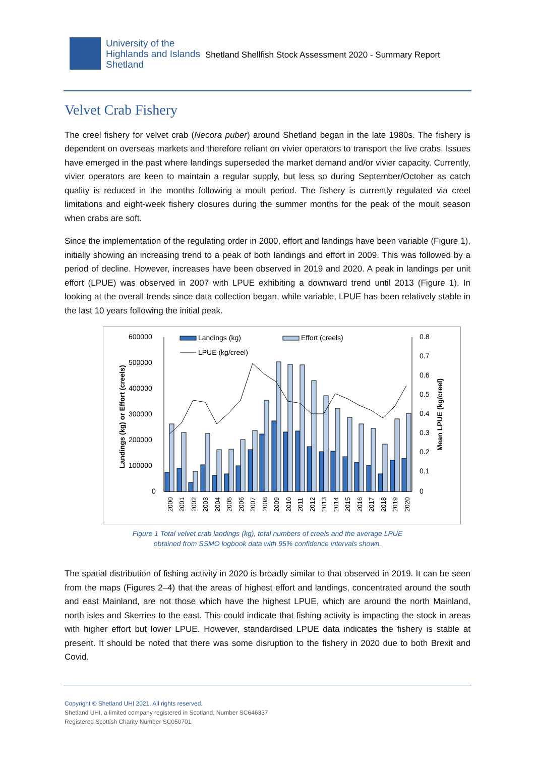University of the
Highlands and Islands
Shetland
Shetland Shellfish Stock Assessment 2020 - Summary Report
Velvet Crab Fishery
The creel fishery for velvet crab (Necora puber) around Shetland began in the late 1980s. The fishery is dependent on overseas markets and therefore reliant on vivier operators to transport the live crabs. Issues have emerged in the past where landings superseded the market demand and/or vivier capacity. Currently, vivier operators are keen to maintain a regular supply, but less so during September/October as catch quality is reduced in the months following a moult period. The fishery is currently regulated via creel limitations and eight-week fishery closures during the summer months for the peak of the moult season when crabs are soft.
Since the implementation of the regulating order in 2000, effort and landings have been variable (Figure 1), initially showing an increasing trend to a peak of both landings and effort in 2009. This was followed by a period of decline. However, increases have been observed in 2019 and 2020. A peak in landings per unit effort (LPUE) was observed in 2007 with LPUE exhibiting a downward trend until 2013 (Figure 1). In looking at the overall trends since data collection began, while variable, LPUE has been relatively stable in the last 10 years following the initial peak.
600000
500000
400000
300000
200000
100000
0
0.8
0.7
0.6
0.5
0.4
0.3
0.2
0.1
0
Landings (kg) or Effort (creels)
Mean LPUE (kg/creel)
Landings (kg)
Effort (creels)
LPUE (kg/creel)
2000
2001
2002
2003
2004
2005
2006
2007
2008
2009
2010
2011
2012
2013
2014
2015
2016
2017
2018
2019
2020
Figure 1 Total velvet crab landings (kg), total numbers of creels and the average LPUE
obtained from SSMO logbook data with 95% confidence intervals shown.
The spatial distribution of fishing activity in 2020 is broadly similar to that observed in 2019. It can be seen from the maps (Figures 2–4) that the areas of highest effort and landings, concentrated around the south and east Mainland, are not those which have the highest LPUE, which are around the north Mainland, north isles and Skerries to the east. This could indicate that fishing activity is impacting the stock in areas with higher effort but lower LPUE. However, standardised LPUE data indicates the fishery is stable at present. It should be noted that there was some disruption to the fishery in 2020 due to both Brexit and Covid.
Copyright © Shetland UHI 2021. All rights reserved.
Shetland UHI, a limited company registered in Scotland, Number SC646337
Registered Scottish Charity Number SC050701